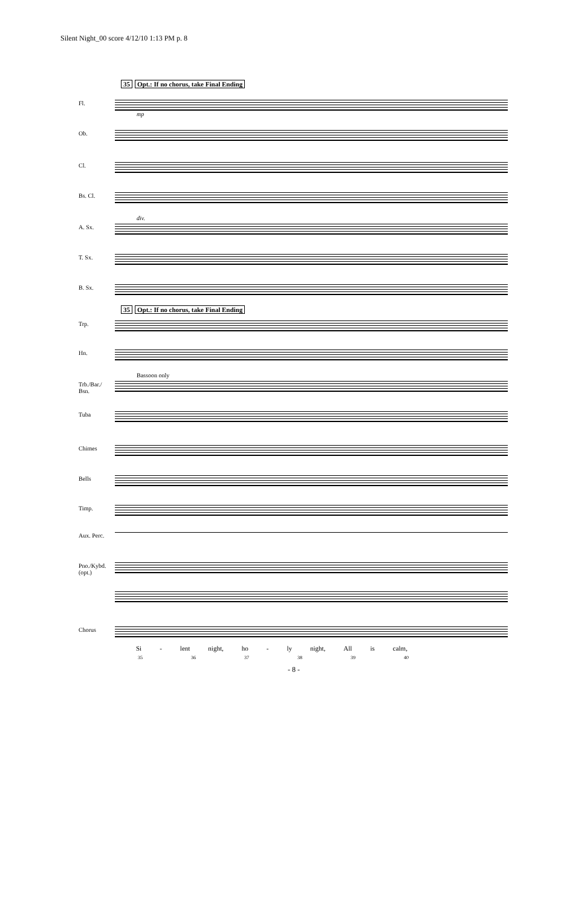Silent Night_00 score 4/12/10 1:13 PM p. 8
35 Opt.: If no chorus, take Final Ending
Fl.
mp
Ob.
Cl.
Bs. Cl.
div.
A. Sx.
T. Sx.
B. Sx.
35 Opt.: If no chorus, take Final Ending
Trp.
Hn.
Bassoon only
Trb./Bar./ Bsn.
Tuba
Chimes
Bells
Timp.
Aux. Perc.
Pno./Kybd. (opt.)
Chorus
Si - lent night, ho - ly night, All is calm,
35 36 37 38 39 40
- 8 -